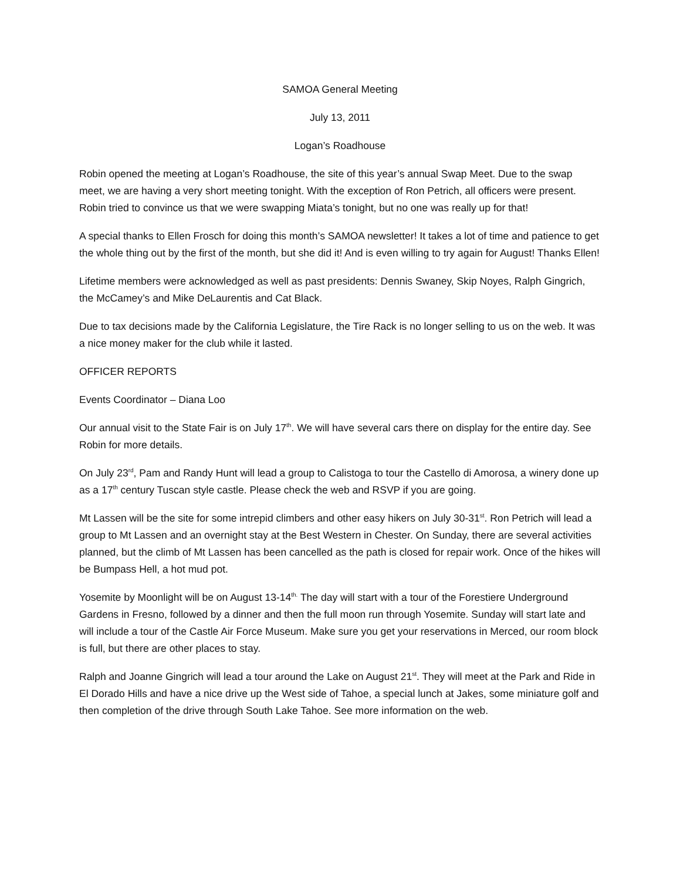SAMOA General Meeting
July 13, 2011
Logan’s Roadhouse
Robin opened the meeting at Logan’s Roadhouse, the site of this year’s annual Swap Meet. Due to the swap meet, we are having a very short meeting tonight. With the exception of Ron Petrich, all officers were present. Robin tried to convince us that we were swapping Miata’s tonight, but no one was really up for that!
A special thanks to Ellen Frosch for doing this month’s SAMOA newsletter! It takes a lot of time and patience to get the whole thing out by the first of the month, but she did it! And is even willing to try again for August! Thanks Ellen!
Lifetime members were acknowledged as well as past presidents: Dennis Swaney, Skip Noyes, Ralph Gingrich, the McCamey’s and Mike DeLaurentis and Cat Black.
Due to tax decisions made by the California Legislature, the Tire Rack is no longer selling to us on the web. It was a nice money maker for the club while it lasted.
OFFICER REPORTS
Events Coordinator – Diana Loo
Our annual visit to the State Fair is on July 17<sup>th</sup>. We will have several cars there on display for the entire day. See Robin for more details.
On July 23<sup>rd</sup>, Pam and Randy Hunt will lead a group to Calistoga to tour the Castello di Amorosa, a winery done up as a 17<sup>th</sup> century Tuscan style castle. Please check the web and RSVP if you are going.
Mt Lassen will be the site for some intrepid climbers and other easy hikers on July 30-31<sup>st</sup>. Ron Petrich will lead a group to Mt Lassen and an overnight stay at the Best Western in Chester. On Sunday, there are several activities planned, but the climb of Mt Lassen has been cancelled as the path is closed for repair work. Once of the hikes will be Bumpass Hell, a hot mud pot.
Yosemite by Moonlight will be on August 13-14<sup>th.</sup> The day will start with a tour of the Forestiere Underground Gardens in Fresno, followed by a dinner and then the full moon run through Yosemite. Sunday will start late and will include a tour of the Castle Air Force Museum. Make sure you get your reservations in Merced, our room block is full, but there are other places to stay.
Ralph and Joanne Gingrich will lead a tour around the Lake on August 21<sup>st</sup>. They will meet at the Park and Ride in El Dorado Hills and have a nice drive up the West side of Tahoe, a special lunch at Jakes, some miniature golf and then completion of the drive through South Lake Tahoe. See more information on the web.